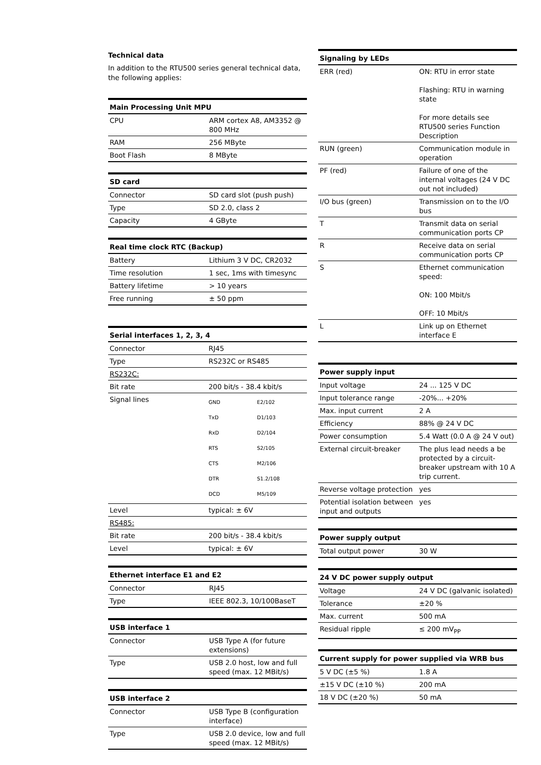Technical data
In addition to the RTU500 series general technical data, the following applies:
| Main Processing Unit MPU | |
| --- | --- |
| CPU | ARM cortex A8, AM3352 @ 800 MHz |
| RAM | 256 MByte |
| Boot Flash | 8 MByte |
| SD card | |
| --- | --- |
| Connector | SD card slot (push push) |
| Type | SD 2.0, class 2 |
| Capacity | 4 GByte |
| Real time clock RTC (Backup) | |
| --- | --- |
| Battery | Lithium 3 V DC, CR2032 |
| Time resolution | 1 sec, 1ms with timesync |
| Battery lifetime | > 10 years |
| Free running | ± 50 ppm |
| Serial interfaces 1, 2, 3, 4 | |
| --- | --- |
| Connector | RJ45 |
| Type | RS232C or RS485 |
| RS232C: | |
| Bit rate | 200 bit/s - 38.4 kbit/s |
| Signal lines | GND E2/102 TxD D1/103 RxD D2/104 RTS S2/105 CTS M2/106 DTR S1.2/108 DCD M5/109 |
| Level | typical: ± 6V |
| RS485: | |
| Bit rate | 200 bit/s - 38.4 kbit/s |
| Level | typical: ± 6V |
| Ethernet interface E1 and E2 | |
| --- | --- |
| Connector | RJ45 |
| Type | IEEE 802.3, 10/100BaseT |
| USB interface 1 | |
| --- | --- |
| Connector | USB Type A (for future extensions) |
| Type | USB 2.0 host, low and full speed (max. 12 MBit/s) |
| USB interface 2 | |
| --- | --- |
| Connector | USB Type B (configuration interface) |
| Type | USB 2.0 device, low and full speed (max. 12 MBit/s) |
| Signaling by LEDs | |
| --- | --- |
| ERR (red) | ON: RTU in error state Flashing: RTU in warning state For more details see RTU500 series Function Description |
| RUN (green) | Communication module in operation |
| PF (red) | Failure of one of the internal voltages (24 V DC out not included) |
| I/O bus (green) | Transmission on to the I/O bus |
| T | Transmit data on serial communication ports CP |
| R | Receive data on serial communication ports CP |
| S | Ethernet communication speed: ON: 100 Mbit/s OFF: 10 Mbit/s |
| L | Link up on Ethernet interface E |
| Power supply input | |
| --- | --- |
| Input voltage | 24 ... 125 V DC |
| Input tolerance range | -20%... +20% |
| Max. input current | 2 A |
| Efficiency | 88% @ 24 V DC |
| Power consumption | 5.4 Watt (0.0 A @ 24 V out) |
| External circuit-breaker | The plus lead needs a be protected by a circuit-breaker upstream with 10 A trip current. |
| Reverse voltage protection | yes |
| Potential isolation between input and outputs | yes |
| Power supply output | |
| --- | --- |
| Total output power | 30 W |
| 24 V DC power supply output | |
| --- | --- |
| Voltage | 24 V DC (galvanic isolated) |
| Tolerance | ±20 % |
| Max. current | 500 mA |
| Residual ripple | ≤ 200 mV<sub>PP</sub> |
| Current supply for power supplied via WRB bus | |
| --- | --- |
| 5 V DC (±5 %) | 1.8 A |
| ±15 V DC (±10 %) | 200 mA |
| 18 V DC (±20 %) | 50 mA |